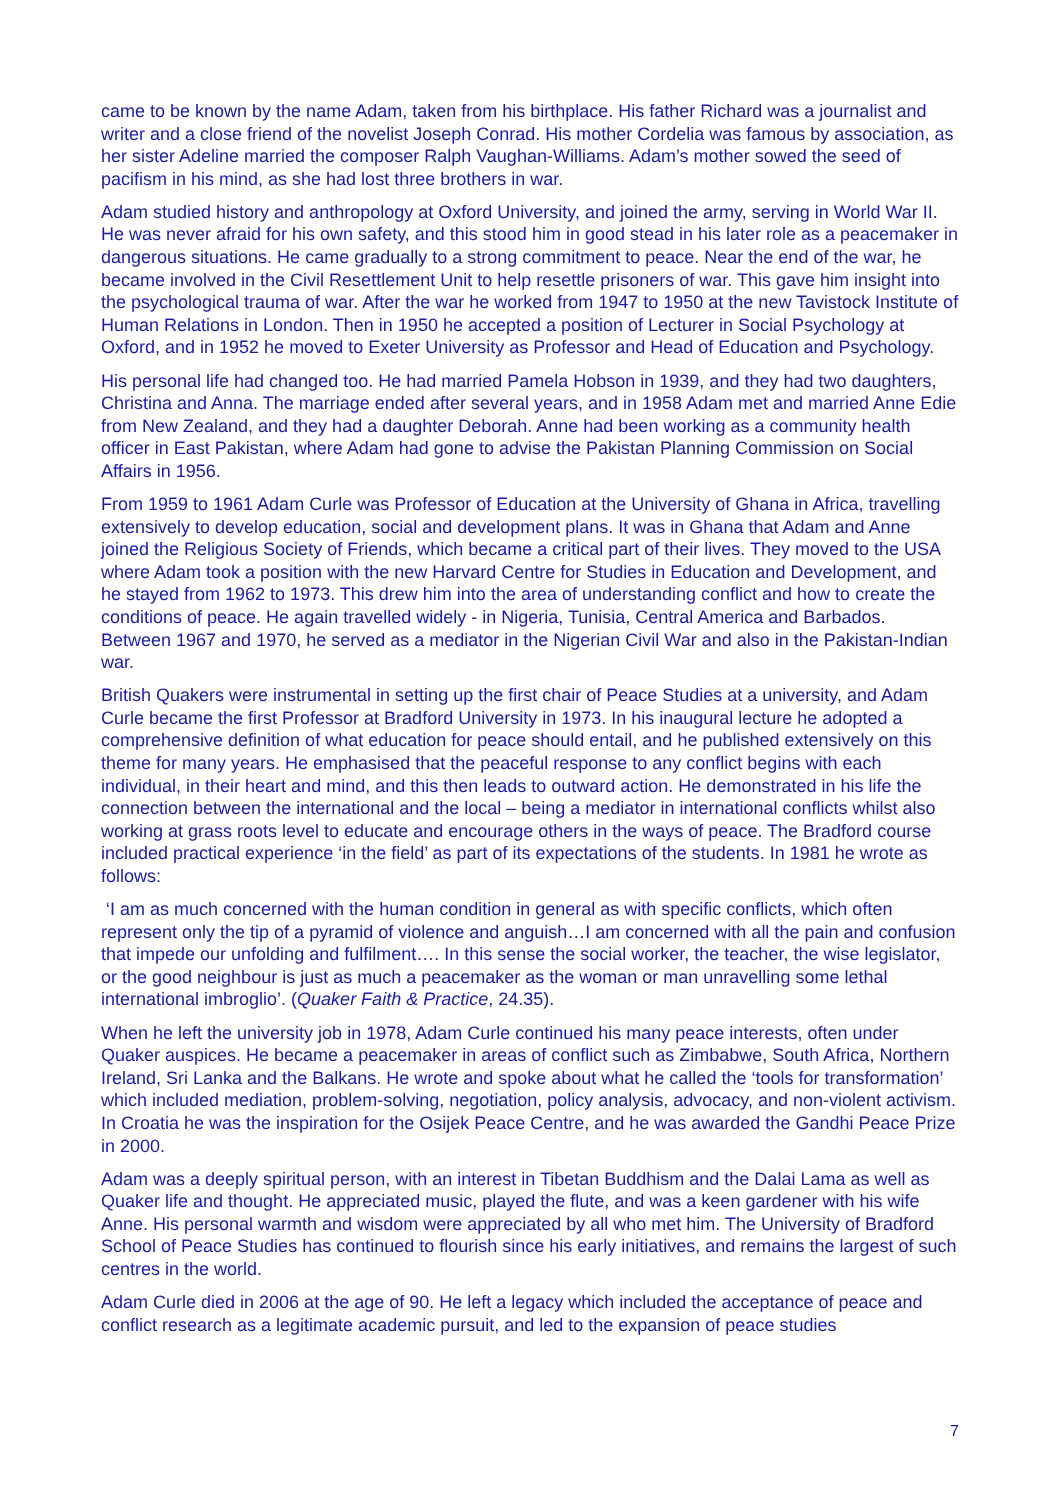came to be known by the name Adam, taken from his birthplace. His father Richard was a journalist and writer and a close friend of the novelist Joseph Conrad. His mother Cordelia was famous by association, as her sister Adeline married the composer Ralph Vaughan-Williams. Adam’s mother sowed the seed of pacifism in his mind, as she had lost three brothers in war.
Adam studied history and anthropology at Oxford University, and joined the army, serving in World War II. He was never afraid for his own safety, and this stood him in good stead in his later role as a peacemaker in dangerous situations. He came gradually to a strong commitment to peace. Near the end of the war, he became involved in the Civil Resettlement Unit to help resettle prisoners of war. This gave him insight into the psychological trauma of war. After the war he worked from 1947 to 1950 at the new Tavistock Institute of Human Relations in London. Then in 1950 he accepted a position of Lecturer in Social Psychology at Oxford, and in 1952 he moved to Exeter University as Professor and Head of Education and Psychology.
His personal life had changed too. He had married Pamela Hobson in 1939, and they had two daughters, Christina and Anna. The marriage ended after several years, and in 1958 Adam met and married Anne Edie from New Zealand, and they had a daughter Deborah. Anne had been working as a community health officer in East Pakistan, where Adam had gone to advise the Pakistan Planning Commission on Social Affairs in 1956.
From 1959 to 1961 Adam Curle was Professor of Education at the University of Ghana in Africa, travelling extensively to develop education, social and development plans. It was in Ghana that Adam and Anne joined the Religious Society of Friends, which became a critical part of their lives. They moved to the USA where Adam took a position with the new Harvard Centre for Studies in Education and Development, and he stayed from 1962 to 1973. This drew him into the area of understanding conflict and how to create the conditions of peace. He again travelled widely - in Nigeria, Tunisia, Central America and Barbados. Between 1967 and 1970, he served as a mediator in the Nigerian Civil War and also in the Pakistan-Indian war.
British Quakers were instrumental in setting up the first chair of Peace Studies at a university, and Adam Curle became the first Professor at Bradford University in 1973. In his inaugural lecture he adopted a comprehensive definition of what education for peace should entail, and he published extensively on this theme for many years. He emphasised that the peaceful response to any conflict begins with each individual, in their heart and mind, and this then leads to outward action. He demonstrated in his life the connection between the international and the local – being a mediator in international conflicts whilst also working at grass roots level to educate and encourage others in the ways of peace. The Bradford course included practical experience ‘in the field’ as part of its expectations of the students. In 1981 he wrote as follows:
‘I am as much concerned with the human condition in general as with specific conflicts, which often represent only the tip of a pyramid of violence and anguish…I am concerned with all the pain and confusion that impede our unfolding and fulfilment…. In this sense the social worker, the teacher, the wise legislator, or the good neighbour is just as much a peacemaker as the woman or man unravelling some lethal international imbroglio’. (Quaker Faith & Practice, 24.35).
When he left the university job in 1978, Adam Curle continued his many peace interests, often under Quaker auspices. He became a peacemaker in areas of conflict such as Zimbabwe, South Africa, Northern Ireland, Sri Lanka and the Balkans. He wrote and spoke about what he called the ‘tools for transformation’ which included mediation, problem-solving, negotiation, policy analysis, advocacy, and non-violent activism. In Croatia he was the inspiration for the Osijek Peace Centre, and he was awarded the Gandhi Peace Prize in 2000.
Adam was a deeply spiritual person, with an interest in Tibetan Buddhism and the Dalai Lama as well as Quaker life and thought. He appreciated music, played the flute, and was a keen gardener with his wife Anne. His personal warmth and wisdom were appreciated by all who met him. The University of Bradford School of Peace Studies has continued to flourish since his early initiatives, and remains the largest of such centres in the world.
Adam Curle died in 2006 at the age of 90. He left a legacy which included the acceptance of peace and conflict research as a legitimate academic pursuit, and led to the expansion of peace studies
7